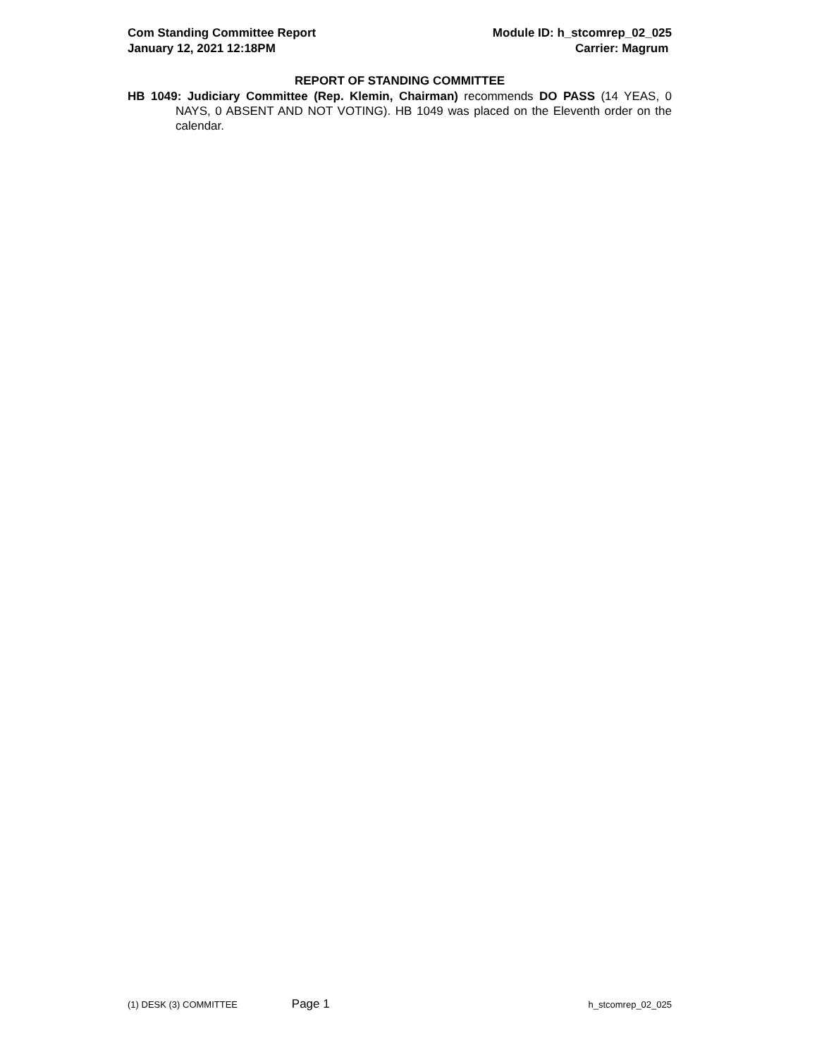Com Standing Committee Report Module ID: h_stcomrep_02_025
January 12, 2021 12:18PM Carrier: Magrum
REPORT OF STANDING COMMITTEE
HB 1049: Judiciary Committee (Rep. Klemin, Chairman) recommends DO PASS (14 YEAS, 0 NAYS, 0 ABSENT AND NOT VOTING). HB 1049 was placed on the Eleventh order on the calendar.
(1) DESK (3) COMMITTEE Page 1 h_stcomrep_02_025